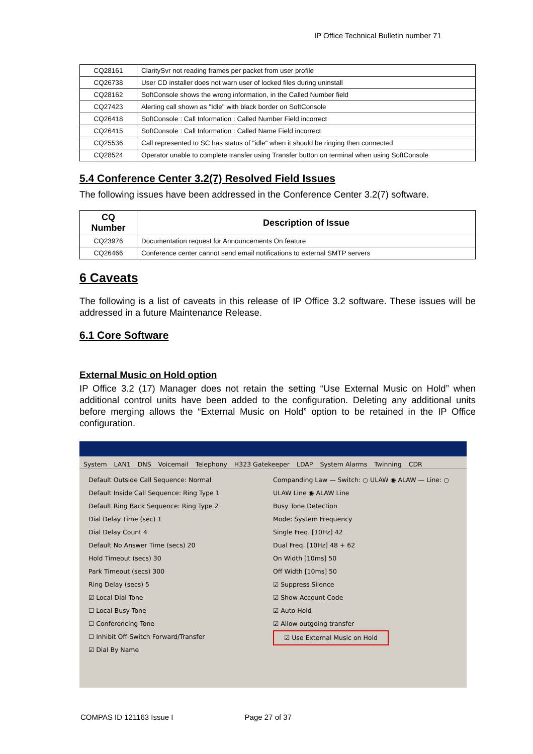IP Office Technical Bulletin number 71
| CQ28161 | ClaritySvr not reading frames per packet from user profile |
| CQ26738 | User CD installer does not warn user of locked files during uninstall |
| CQ28162 | SoftConsole shows the wrong information, in the Called Number field |
| CQ27423 | Alerting call shown as "Idle" with black border on SoftConsole |
| CQ26418 | SoftConsole : Call Information : Called Number Field incorrect |
| CQ26415 | SoftConsole : Call Information : Called Name Field incorrect |
| CQ25536 | Call represented to SC has status of "idle" when it should be ringing then connected |
| CQ28524 | Operator unable to complete transfer using Transfer button on terminal when using SoftConsole |
5.4 Conference Center 3.2(7) Resolved Field Issues
The following issues have been addressed in the Conference Center 3.2(7) software.
| CQ Number | Description of Issue |
| --- | --- |
| CQ23976 | Documentation request for Announcements On feature |
| CQ26466 | Conference center cannot send email notifications to external SMTP servers |
6 Caveats
The following is a list of caveats in this release of IP Office 3.2 software. These issues will be addressed in a future Maintenance Release.
6.1 Core Software
External Music on Hold option
IP Office 3.2 (17) Manager does not retain the setting “Use External Music on Hold” when additional control units have been added to the configuration. Deleting any additional units before merging allows the “External Music on Hold” option to be retained in the IP Office configuration.
System LAN1 DNS Voicemail Telephony H323 Gatekeeper LDAP System Alarms Twinning CDR
Default Outside Call Sequence: Normal
Default Inside Call Sequence: Ring Type 1
Default Ring Back Sequence: Ring Type 2
Dial Delay Time (sec) 1
Dial Delay Count 4
Default No Answer Time (secs) 20
Hold Timeout (secs) 30
Park Timeout (secs) 300
Ring Delay (secs) 5
☑ Local Dial Tone
☐ Local Busy Tone
☐ Conferencing Tone
☐ Inhibit Off-Switch Forward/Transfer
☑ Dial By Name
Companding Law — Switch: ○ ULAW ◉ ALAW — Line: ○ ULAW Line ◉ ALAW Line
Busy Tone Detection
Mode: System Frequency
Single Freq. [10Hz] 42
Dual Freq. [10Hz] 48 + 62
On Width [10ms] 50
Off Width [10ms] 50
☑ Suppress Silence
☑ Show Account Code
☑ Auto Hold
☑ Allow outgoing transfer
☑ Use External Music on Hold
COMPAS ID 121163 Issue I Page 27 of 37